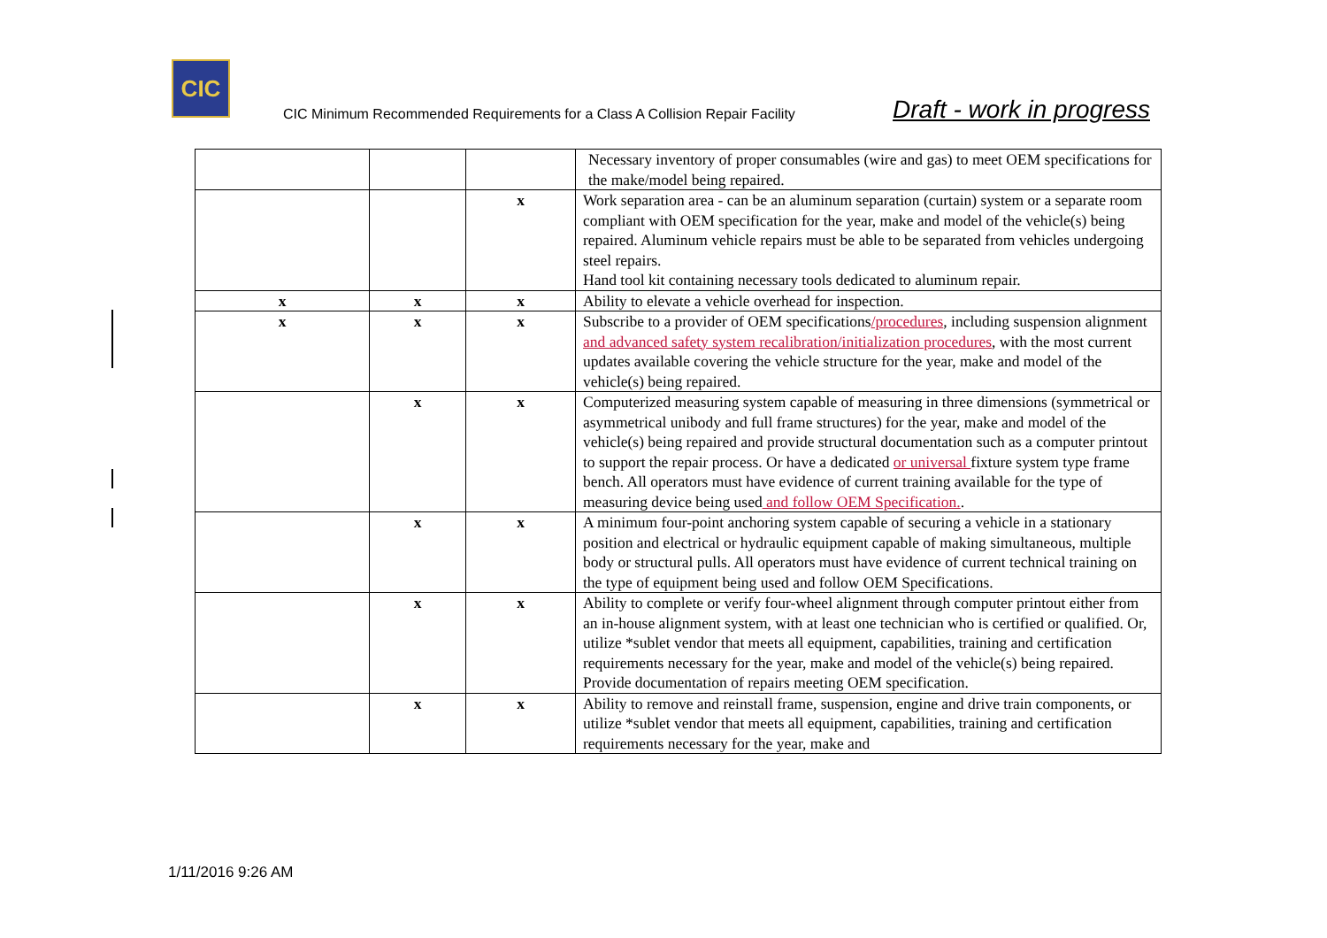CIC
CIC Minimum Recommended Requirements for a Class A Collision Repair Facility Draft - work in progress
| | | | Necessary inventory of proper consumables (wire and gas) to meet OEM specifications for the make/model being repaired. |
| | | x | Work separation area - can be an aluminum separation (curtain) system or a separate room compliant with OEM specification for the year, make and model of the vehicle(s) being repaired. Aluminum vehicle repairs must be able to be separated from vehicles undergoing steel repairs. Hand tool kit containing necessary tools dedicated to aluminum repair. |
| x | x | x | Ability to elevate a vehicle overhead for inspection. |
| x | x | x | Subscribe to a provider of OEM specifications /procedures , including suspension alignment and advanced safety system recalibration/initialization procedures , with the most current updates available covering the vehicle structure for the year, make and model of the vehicle(s) being repaired. |
| | x | x | Computerized measuring system capable of measuring in three dimensions (symmetrical or asymmetrical unibody and full frame structures) for the year, make and model of the vehicle(s) being repaired and provide structural documentation such as a computer printout to support the repair process. Or have a dedicated or universal fixture system type frame bench. All operators must have evidence of current training available for the type of measuring device being used and follow OEM Specification. . |
| | x | x | A minimum four-point anchoring system capable of securing a vehicle in a stationary position and electrical or hydraulic equipment capable of making simultaneous, multiple body or structural pulls. All operators must have evidence of current technical training on the type of equipment being used and follow OEM Specifications. |
| | x | x | Ability to complete or verify four-wheel alignment through computer printout either from an in-house alignment system, with at least one technician who is certified or qualified. Or, utilize *sublet vendor that meets all equipment, capabilities, training and certification requirements necessary for the year, make and model of the vehicle(s) being repaired. Provide documentation of repairs meeting OEM specification. |
| | x | x | Ability to remove and reinstall frame, suspension, engine and drive train components, or utilize *sublet vendor that meets all equipment, capabilities, training and certification requirements necessary for the year, make and |
1/11/2016 9:26 AM